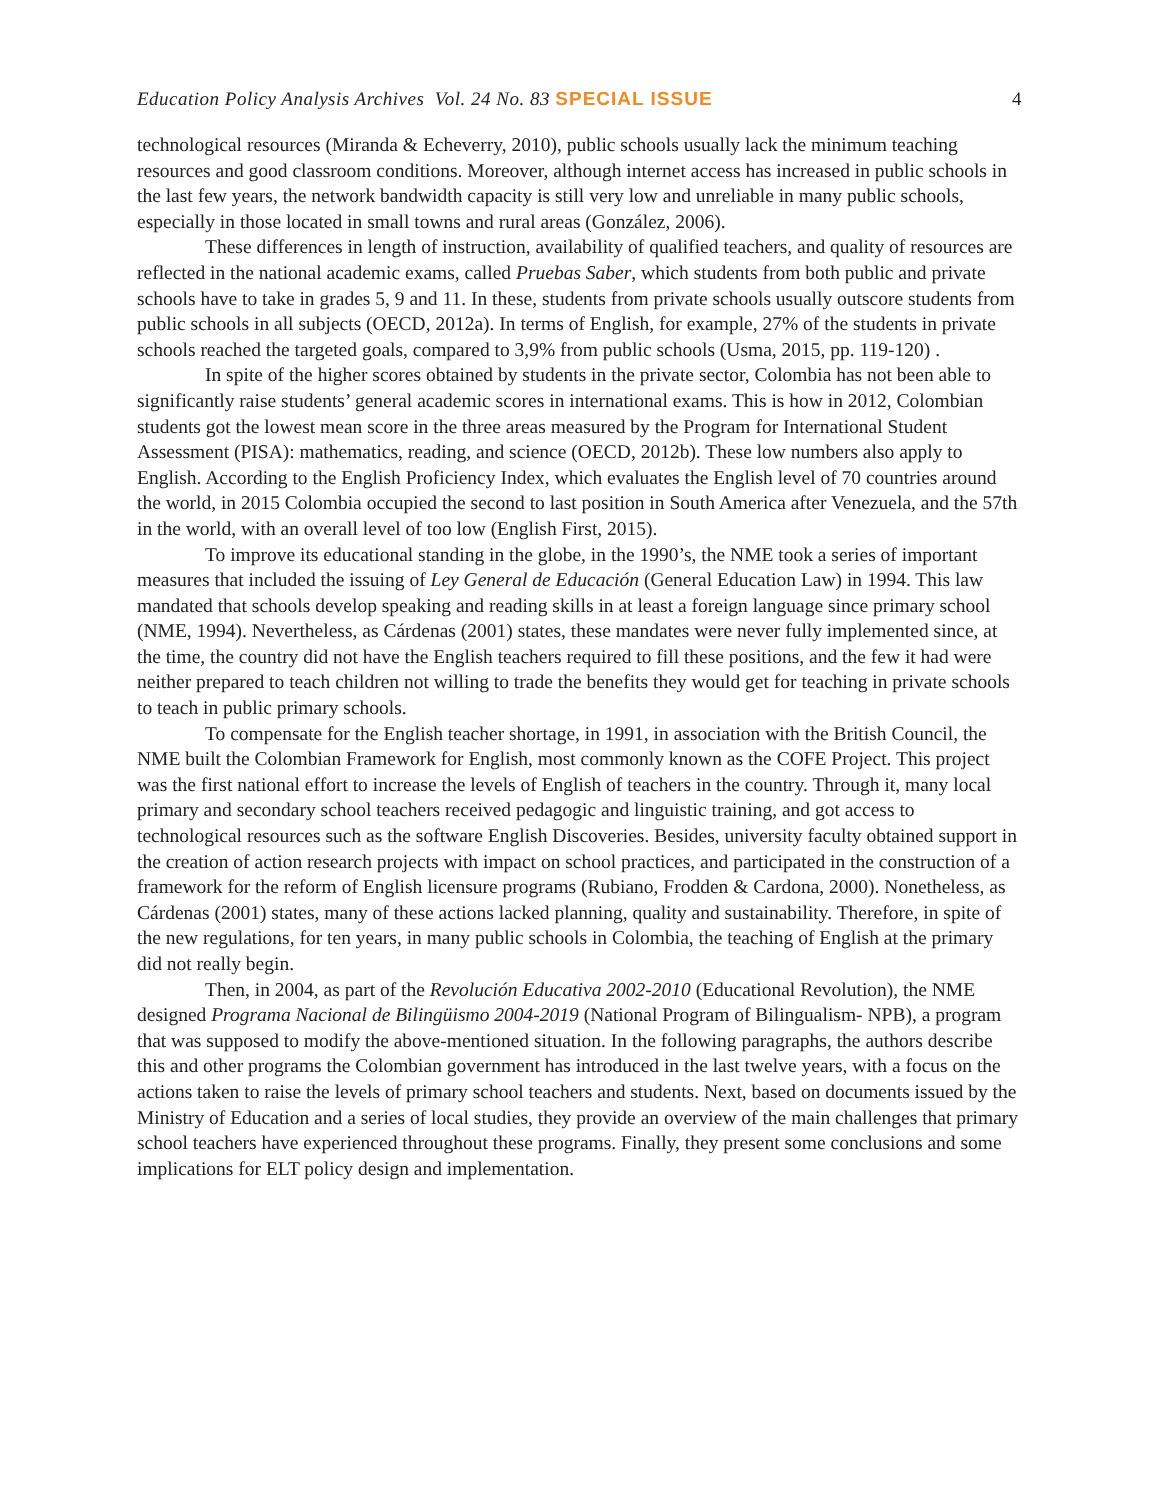Education Policy Analysis Archives Vol. 24 No. 83 SPECIAL ISSUE 4
technological resources (Miranda & Echeverry, 2010), public schools usually lack the minimum teaching resources and good classroom conditions. Moreover, although internet access has increased in public schools in the last few years, the network bandwidth capacity is still very low and unreliable in many public schools, especially in those located in small towns and rural areas (González, 2006).
These differences in length of instruction, availability of qualified teachers, and quality of resources are reflected in the national academic exams, called Pruebas Saber, which students from both public and private schools have to take in grades 5, 9 and 11. In these, students from private schools usually outscore students from public schools in all subjects (OECD, 2012a). In terms of English, for example, 27% of the students in private schools reached the targeted goals, compared to 3,9% from public schools (Usma, 2015, pp. 119-120) .
In spite of the higher scores obtained by students in the private sector, Colombia has not been able to significantly raise students’ general academic scores in international exams. This is how in 2012, Colombian students got the lowest mean score in the three areas measured by the Program for International Student Assessment (PISA): mathematics, reading, and science (OECD, 2012b). These low numbers also apply to English. According to the English Proficiency Index, which evaluates the English level of 70 countries around the world, in 2015 Colombia occupied the second to last position in South America after Venezuela, and the 57th in the world, with an overall level of too low (English First, 2015).
To improve its educational standing in the globe, in the 1990’s, the NME took a series of important measures that included the issuing of Ley General de Educación (General Education Law) in 1994. This law mandated that schools develop speaking and reading skills in at least a foreign language since primary school (NME, 1994). Nevertheless, as Cárdenas (2001) states, these mandates were never fully implemented since, at the time, the country did not have the English teachers required to fill these positions, and the few it had were neither prepared to teach children not willing to trade the benefits they would get for teaching in private schools to teach in public primary schools.
To compensate for the English teacher shortage, in 1991, in association with the British Council, the NME built the Colombian Framework for English, most commonly known as the COFE Project. This project was the first national effort to increase the levels of English of teachers in the country. Through it, many local primary and secondary school teachers received pedagogic and linguistic training, and got access to technological resources such as the software English Discoveries. Besides, university faculty obtained support in the creation of action research projects with impact on school practices, and participated in the construction of a framework for the reform of English licensure programs (Rubiano, Frodden & Cardona, 2000). Nonetheless, as Cárdenas (2001) states, many of these actions lacked planning, quality and sustainability. Therefore, in spite of the new regulations, for ten years, in many public schools in Colombia, the teaching of English at the primary did not really begin.
Then, in 2004, as part of the Revolución Educativa 2002-2010 (Educational Revolution), the NME designed Programa Nacional de Bilingüismo 2004-2019 (National Program of Bilingualism- NPB), a program that was supposed to modify the above-mentioned situation. In the following paragraphs, the authors describe this and other programs the Colombian government has introduced in the last twelve years, with a focus on the actions taken to raise the levels of primary school teachers and students. Next, based on documents issued by the Ministry of Education and a series of local studies, they provide an overview of the main challenges that primary school teachers have experienced throughout these programs. Finally, they present some conclusions and some implications for ELT policy design and implementation.